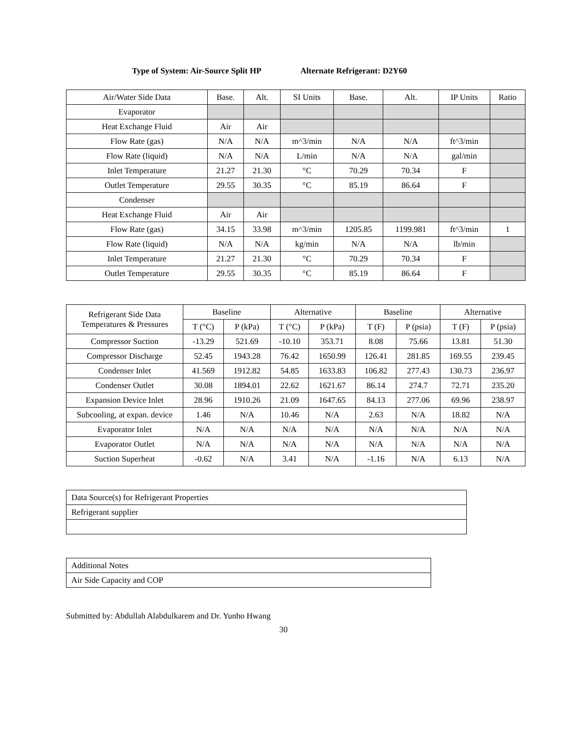Type of System: Air-Source Split HP Alternate Refrigerant: D2Y60
| Air/Water Side Data | Base. | Alt. | SI Units | Base. | Alt. | IP Units | Ratio |
| --- | --- | --- | --- | --- | --- | --- | --- |
| Evaporator | | | | | | | |
| Heat Exchange Fluid | Air | Air | | | | | |
| Flow Rate (gas) | N/A | N/A | m^3/min | N/A | N/A | ft^3/min | |
| Flow Rate (liquid) | N/A | N/A | L/min | N/A | N/A | gal/min | |
| Inlet Temperature | 21.27 | 21.30 | °C | 70.29 | 70.34 | F | |
| Outlet Temperature | 29.55 | 30.35 | °C | 85.19 | 86.64 | F | |
| Condenser | | | | | | | |
| Heat Exchange Fluid | Air | Air | | | | | |
| Flow Rate (gas) | 34.15 | 33.98 | m^3/min | 1205.85 | 1199.981 | ft^3/min | 1 |
| Flow Rate (liquid) | N/A | N/A | kg/min | N/A | N/A | lb/min | |
| Inlet Temperature | 21.27 | 21.30 | °C | 70.29 | 70.34 | F | |
| Outlet Temperature | 29.55 | 30.35 | °C | 85.19 | 86.64 | F | |
| Refrigerant Side Data Temperatures & Pressures | Baseline | | Alternative | | Baseline | | Alternative | |
| --- | --- | --- | --- | --- | --- | --- | --- | --- |
| | T (°C) | P (kPa) | T (°C) | P (kPa) | T (F) | P (psia) | T (F) | P (psia) |
| Compressor Suction | -13.29 | 521.69 | -10.10 | 353.71 | 8.08 | 75.66 | 13.81 | 51.30 |
| Compressor Discharge | 52.45 | 1943.28 | 76.42 | 1650.99 | 126.41 | 281.85 | 169.55 | 239.45 |
| Condenser Inlet | 41.569 | 1912.82 | 54.85 | 1633.83 | 106.82 | 277.43 | 130.73 | 236.97 |
| Condenser Outlet | 30.08 | 1894.01 | 22.62 | 1621.67 | 86.14 | 274.7 | 72.71 | 235.20 |
| Expansion Device Inlet | 28.96 | 1910.26 | 21.09 | 1647.65 | 84.13 | 277.06 | 69.96 | 238.97 |
| Subcooling, at expan. device | 1.46 | N/A | 10.46 | N/A | 2.63 | N/A | 18.82 | N/A |
| Evaporator Inlet | N/A | N/A | N/A | N/A | N/A | N/A | N/A | N/A |
| Evaporator Outlet | N/A | N/A | N/A | N/A | N/A | N/A | N/A | N/A |
| Suction Superheat | -0.62 | N/A | 3.41 | N/A | -1.16 | N/A | 6.13 | N/A |
| Data Source(s) for Refrigerant Properties |
| Refrigerant supplier |
| Additional Notes |
| Air Side Capacity and COP |
Submitted by: Abdullah Alabdulkarem and Dr. Yunho Hwang
30